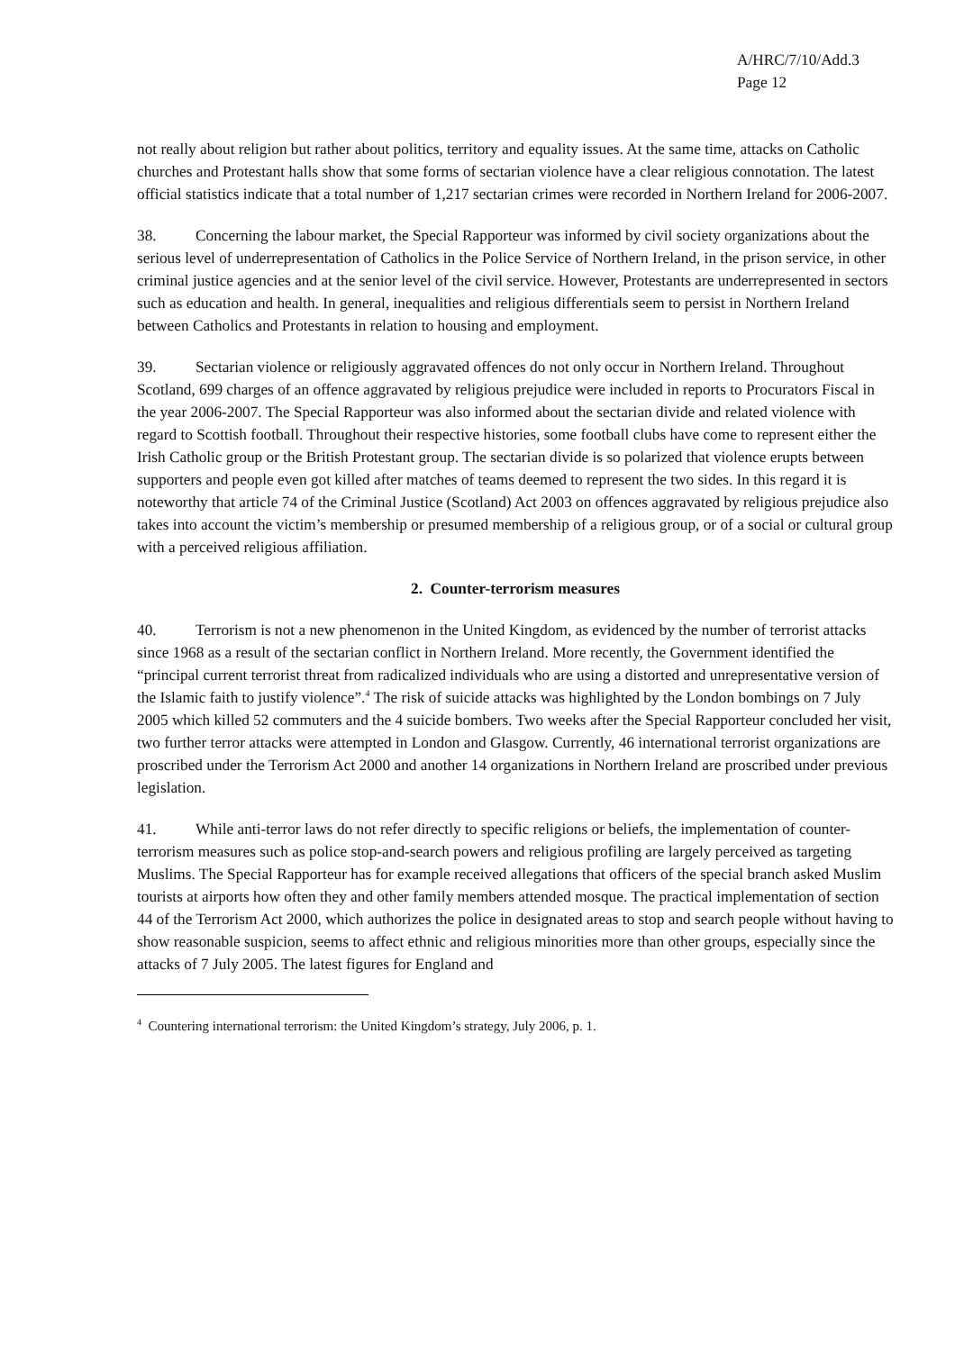A/HRC/7/10/Add.3
Page 12
not really about religion but rather about politics, territory and equality issues. At the same time, attacks on Catholic churches and Protestant halls show that some forms of sectarian violence have a clear religious connotation. The latest official statistics indicate that a total number of 1,217 sectarian crimes were recorded in Northern Ireland for 2006-2007.
38. Concerning the labour market, the Special Rapporteur was informed by civil society organizations about the serious level of underrepresentation of Catholics in the Police Service of Northern Ireland, in the prison service, in other criminal justice agencies and at the senior level of the civil service. However, Protestants are underrepresented in sectors such as education and health. In general, inequalities and religious differentials seem to persist in Northern Ireland between Catholics and Protestants in relation to housing and employment.
39. Sectarian violence or religiously aggravated offences do not only occur in Northern Ireland. Throughout Scotland, 699 charges of an offence aggravated by religious prejudice were included in reports to Procurators Fiscal in the year 2006-2007. The Special Rapporteur was also informed about the sectarian divide and related violence with regard to Scottish football. Throughout their respective histories, some football clubs have come to represent either the Irish Catholic group or the British Protestant group. The sectarian divide is so polarized that violence erupts between supporters and people even got killed after matches of teams deemed to represent the two sides. In this regard it is noteworthy that article 74 of the Criminal Justice (Scotland) Act 2003 on offences aggravated by religious prejudice also takes into account the victim’s membership or presumed membership of a religious group, or of a social or cultural group with a perceived religious affiliation.
2. Counter-terrorism measures
40. Terrorism is not a new phenomenon in the United Kingdom, as evidenced by the number of terrorist attacks since 1968 as a result of the sectarian conflict in Northern Ireland. More recently, the Government identified the “principal current terrorist threat from radicalized individuals who are using a distorted and unrepresentative version of the Islamic faith to justify violence”.<sup>4</sup> The risk of suicide attacks was highlighted by the London bombings on 7 July 2005 which killed 52 commuters and the 4 suicide bombers. Two weeks after the Special Rapporteur concluded her visit, two further terror attacks were attempted in London and Glasgow. Currently, 46 international terrorist organizations are proscribed under the Terrorism Act 2000 and another 14 organizations in Northern Ireland are proscribed under previous legislation.
41. While anti-terror laws do not refer directly to specific religions or beliefs, the implementation of counter-terrorism measures such as police stop-and-search powers and religious profiling are largely perceived as targeting Muslims. The Special Rapporteur has for example received allegations that officers of the special branch asked Muslim tourists at airports how often they and other family members attended mosque. The practical implementation of section 44 of the Terrorism Act 2000, which authorizes the police in designated areas to stop and search people without having to show reasonable suspicion, seems to affect ethnic and religious minorities more than other groups, especially since the attacks of 7 July 2005. The latest figures for England and
<sup>4</sup> Countering international terrorism: the United Kingdom’s strategy, July 2006, p. 1.